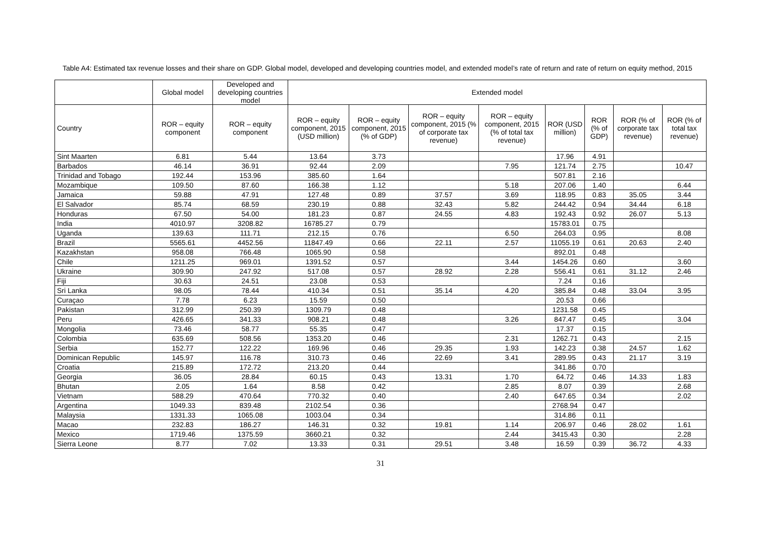Table A4: Estimated tax revenue losses and their share on GDP. Global model, developed and developing countries model, and extended model’s rate of return and rate of return on equity method, 2015
| | Global model | Developed and developing countries model | Extended model | | | | | | | |
| --- | --- | --- | --- | --- | --- | --- | --- | --- | --- | --- |
| Country | ROR – equity component | ROR – equity component | ROR – equity component, 2015 (USD million) | ROR – equity component, 2015 (% of GDP) | ROR – equity component, 2015 (% of corporate tax revenue) | ROR – equity component, 2015 (% of total tax revenue) | ROR (USD million) | ROR (% of GDP) | ROR (% of corporate tax revenue) | ROR (% of total tax revenue) |
| Sint Maarten | 6.81 | 5.44 | 13.64 | 3.73 | | | 17.96 | 4.91 | | |
| Barbados | 46.14 | 36.91 | 92.44 | 2.09 | | 7.95 | 121.74 | 2.75 | | 10.47 |
| Trinidad and Tobago | 192.44 | 153.96 | 385.60 | 1.64 | | | 507.81 | 2.16 | | |
| Mozambique | 109.50 | 87.60 | 166.38 | 1.12 | | 5.18 | 207.06 | 1.40 | | 6.44 |
| Jamaica | 59.88 | 47.91 | 127.48 | 0.89 | 37.57 | 3.69 | 118.95 | 0.83 | 35.05 | 3.44 |
| El Salvador | 85.74 | 68.59 | 230.19 | 0.88 | 32.43 | 5.82 | 244.42 | 0.94 | 34.44 | 6.18 |
| Honduras | 67.50 | 54.00 | 181.23 | 0.87 | 24.55 | 4.83 | 192.43 | 0.92 | 26.07 | 5.13 |
| India | 4010.97 | 3208.82 | 16785.27 | 0.79 | | | 15783.01 | 0.75 | | |
| Uganda | 139.63 | 111.71 | 212.15 | 0.76 | | 6.50 | 264.03 | 0.95 | | 8.08 |
| Brazil | 5565.61 | 4452.56 | 11847.49 | 0.66 | 22.11 | 2.57 | 11055.19 | 0.61 | 20.63 | 2.40 |
| Kazakhstan | 958.08 | 766.48 | 1065.90 | 0.58 | | | 892.01 | 0.48 | | |
| Chile | 1211.25 | 969.01 | 1391.52 | 0.57 | | 3.44 | 1454.26 | 0.60 | | 3.60 |
| Ukraine | 309.90 | 247.92 | 517.08 | 0.57 | 28.92 | 2.28 | 556.41 | 0.61 | 31.12 | 2.46 |
| Fiji | 30.63 | 24.51 | 23.08 | 0.53 | | | 7.24 | 0.16 | | |
| Sri Lanka | 98.05 | 78.44 | 410.34 | 0.51 | 35.14 | 4.20 | 385.84 | 0.48 | 33.04 | 3.95 |
| Curaçao | 7.78 | 6.23 | 15.59 | 0.50 | | | 20.53 | 0.66 | | |
| Pakistan | 312.99 | 250.39 | 1309.79 | 0.48 | | | 1231.58 | 0.45 | | |
| Peru | 426.65 | 341.33 | 908.21 | 0.48 | | 3.26 | 847.47 | 0.45 | | 3.04 |
| Mongolia | 73.46 | 58.77 | 55.35 | 0.47 | | | 17.37 | 0.15 | | |
| Colombia | 635.69 | 508.56 | 1353.20 | 0.46 | | 2.31 | 1262.71 | 0.43 | | 2.15 |
| Serbia | 152.77 | 122.22 | 169.96 | 0.46 | 29.35 | 1.93 | 142.23 | 0.38 | 24.57 | 1.62 |
| Dominican Republic | 145.97 | 116.78 | 310.73 | 0.46 | 22.69 | 3.41 | 289.95 | 0.43 | 21.17 | 3.19 |
| Croatia | 215.89 | 172.72 | 213.20 | 0.44 | | | 341.86 | 0.70 | | |
| Georgia | 36.05 | 28.84 | 60.15 | 0.43 | 13.31 | 1.70 | 64.72 | 0.46 | 14.33 | 1.83 |
| Bhutan | 2.05 | 1.64 | 8.58 | 0.42 | | 2.85 | 8.07 | 0.39 | | 2.68 |
| Vietnam | 588.29 | 470.64 | 770.32 | 0.40 | | 2.40 | 647.65 | 0.34 | | 2.02 |
| Argentina | 1049.33 | 839.48 | 2102.54 | 0.36 | | | 2768.94 | 0.47 | | |
| Malaysia | 1331.33 | 1065.08 | 1003.04 | 0.34 | | | 314.86 | 0.11 | | |
| Macao | 232.83 | 186.27 | 146.31 | 0.32 | 19.81 | 1.14 | 206.97 | 0.46 | 28.02 | 1.61 |
| Mexico | 1719.46 | 1375.59 | 3660.21 | 0.32 | | 2.44 | 3415.43 | 0.30 | | 2.28 |
| Sierra Leone | 8.77 | 7.02 | 13.33 | 0.31 | 29.51 | 3.48 | 16.59 | 0.39 | 36.72 | 4.33 |
31